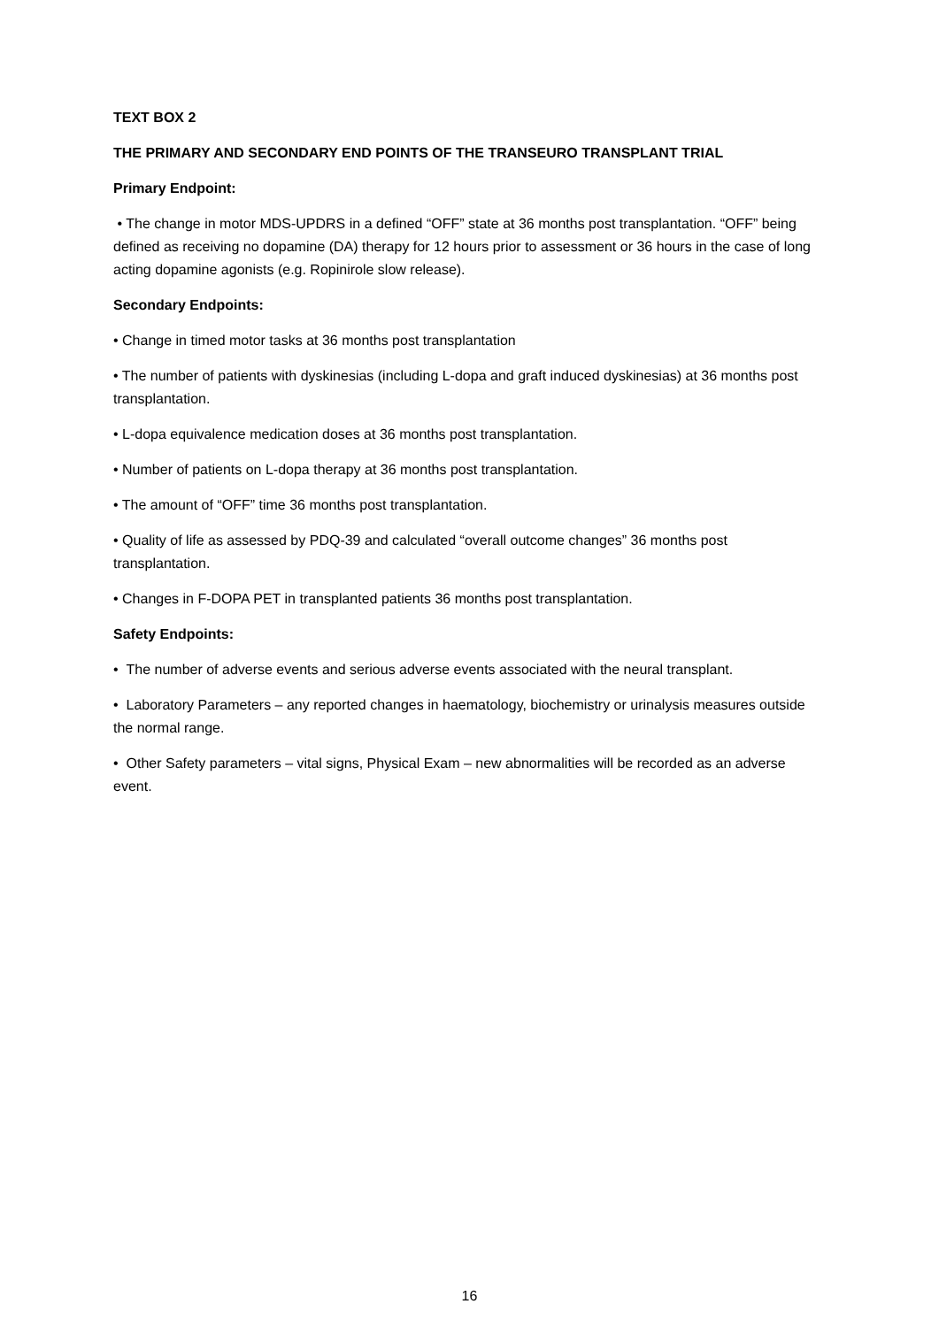TEXT BOX 2
THE PRIMARY AND SECONDARY END POINTS OF THE TRANSEURO TRANSPLANT TRIAL
Primary Endpoint:
• The change in motor MDS-UPDRS in a defined “OFF” state at 36 months post transplantation. “OFF” being defined as receiving no dopamine (DA) therapy for 12 hours prior to assessment or 36 hours in the case of long acting dopamine agonists (e.g. Ropinirole slow release).
Secondary Endpoints:
• Change in timed motor tasks at 36 months post transplantation
• The number of patients with dyskinesias (including L-dopa and graft induced dyskinesias) at 36 months post transplantation.
• L-dopa equivalence medication doses at 36 months post transplantation.
• Number of patients on L-dopa therapy at 36 months post transplantation.
• The amount of “OFF” time 36 months post transplantation.
• Quality of life as assessed by PDQ-39 and calculated “overall outcome changes” 36 months post transplantation.
• Changes in F-DOPA PET in transplanted patients 36 months post transplantation.
Safety Endpoints:
• The number of adverse events and serious adverse events associated with the neural transplant.
• Laboratory Parameters – any reported changes in haematology, biochemistry or urinalysis measures outside the normal range.
• Other Safety parameters – vital signs, Physical Exam – new abnormalities will be recorded as an adverse event.
16